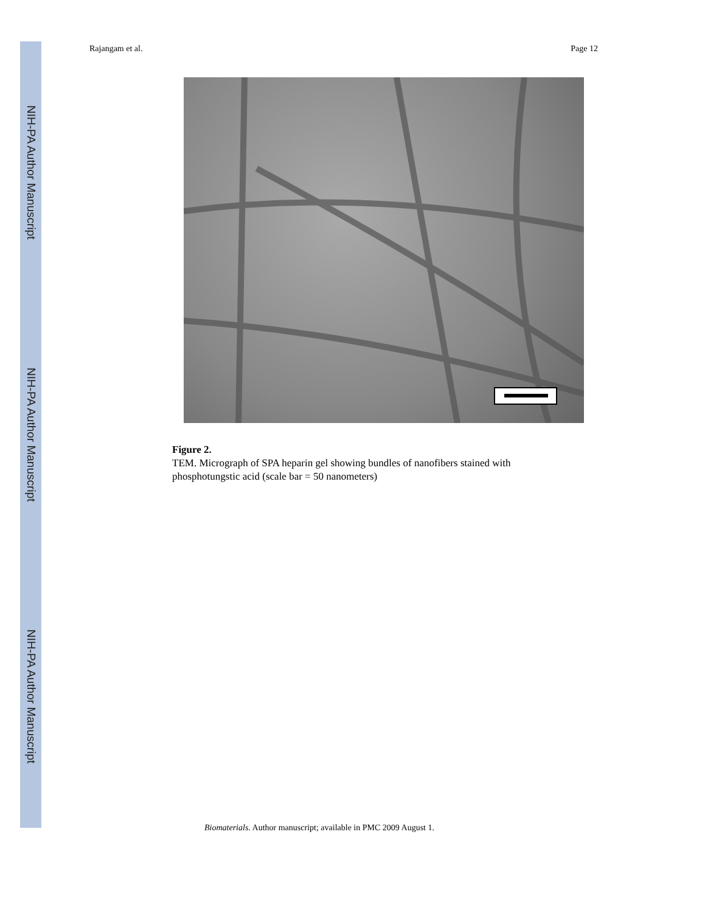NIH-PA Author Manuscript
NIH-PA Author Manuscript
NIH-PA Author Manuscript
Rajangam et al. Page 12
Figure 2.
TEM. Micrograph of SPA heparin gel showing bundles of nanofibers stained with phosphotungstic acid (scale bar = 50 nanometers)
Biomaterials. Author manuscript; available in PMC 2009 August 1.